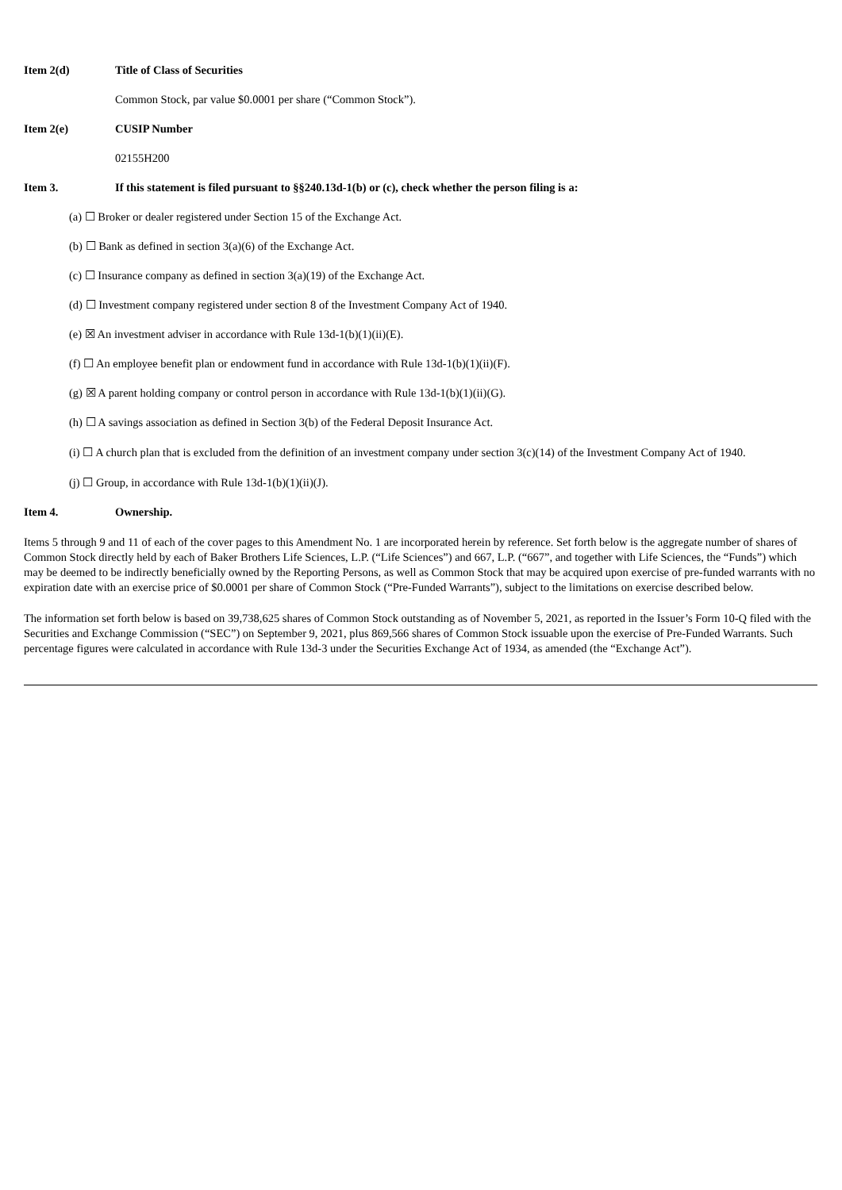Item 2(d) Title of Class of Securities
Common Stock, par value $0.0001 per share (“Common Stock”).
Item 2(e) CUSIP Number
02155H200
Item 3. If this statement is filed pursuant to §§240.13d-1(b) or (c), check whether the person filing is a:
(a) ☐ Broker or dealer registered under Section 15 of the Exchange Act.
(b) ☐ Bank as defined in section 3(a)(6) of the Exchange Act.
(c) ☐ Insurance company as defined in section 3(a)(19) of the Exchange Act.
(d) ☐ Investment company registered under section 8 of the Investment Company Act of 1940.
(e) ☒ An investment adviser in accordance with Rule 13d-1(b)(1)(ii)(E).
(f) ☐ An employee benefit plan or endowment fund in accordance with Rule 13d-1(b)(1)(ii)(F).
(g) ☒ A parent holding company or control person in accordance with Rule 13d-1(b)(1)(ii)(G).
(h) ☐ A savings association as defined in Section 3(b) of the Federal Deposit Insurance Act.
(i) ☐ A church plan that is excluded from the definition of an investment company under section 3(c)(14) of the Investment Company Act of 1940.
(j) ☐ Group, in accordance with Rule 13d-1(b)(1)(ii)(J).
Item 4. Ownership.
Items 5 through 9 and 11 of each of the cover pages to this Amendment No. 1 are incorporated herein by reference. Set forth below is the aggregate number of shares of Common Stock directly held by each of Baker Brothers Life Sciences, L.P. (“Life Sciences”) and 667, L.P. (“667”, and together with Life Sciences, the “Funds”) which may be deemed to be indirectly beneficially owned by the Reporting Persons, as well as Common Stock that may be acquired upon exercise of pre-funded warrants with no expiration date with an exercise price of $0.0001 per share of Common Stock (“Pre-Funded Warrants”), subject to the limitations on exercise described below.
The information set forth below is based on 39,738,625 shares of Common Stock outstanding as of November 5, 2021, as reported in the Issuer’s Form 10-Q filed with the Securities and Exchange Commission (“SEC”) on September 9, 2021, plus 869,566 shares of Common Stock issuable upon the exercise of Pre-Funded Warrants. Such percentage figures were calculated in accordance with Rule 13d-3 under the Securities Exchange Act of 1934, as amended (the “Exchange Act”).